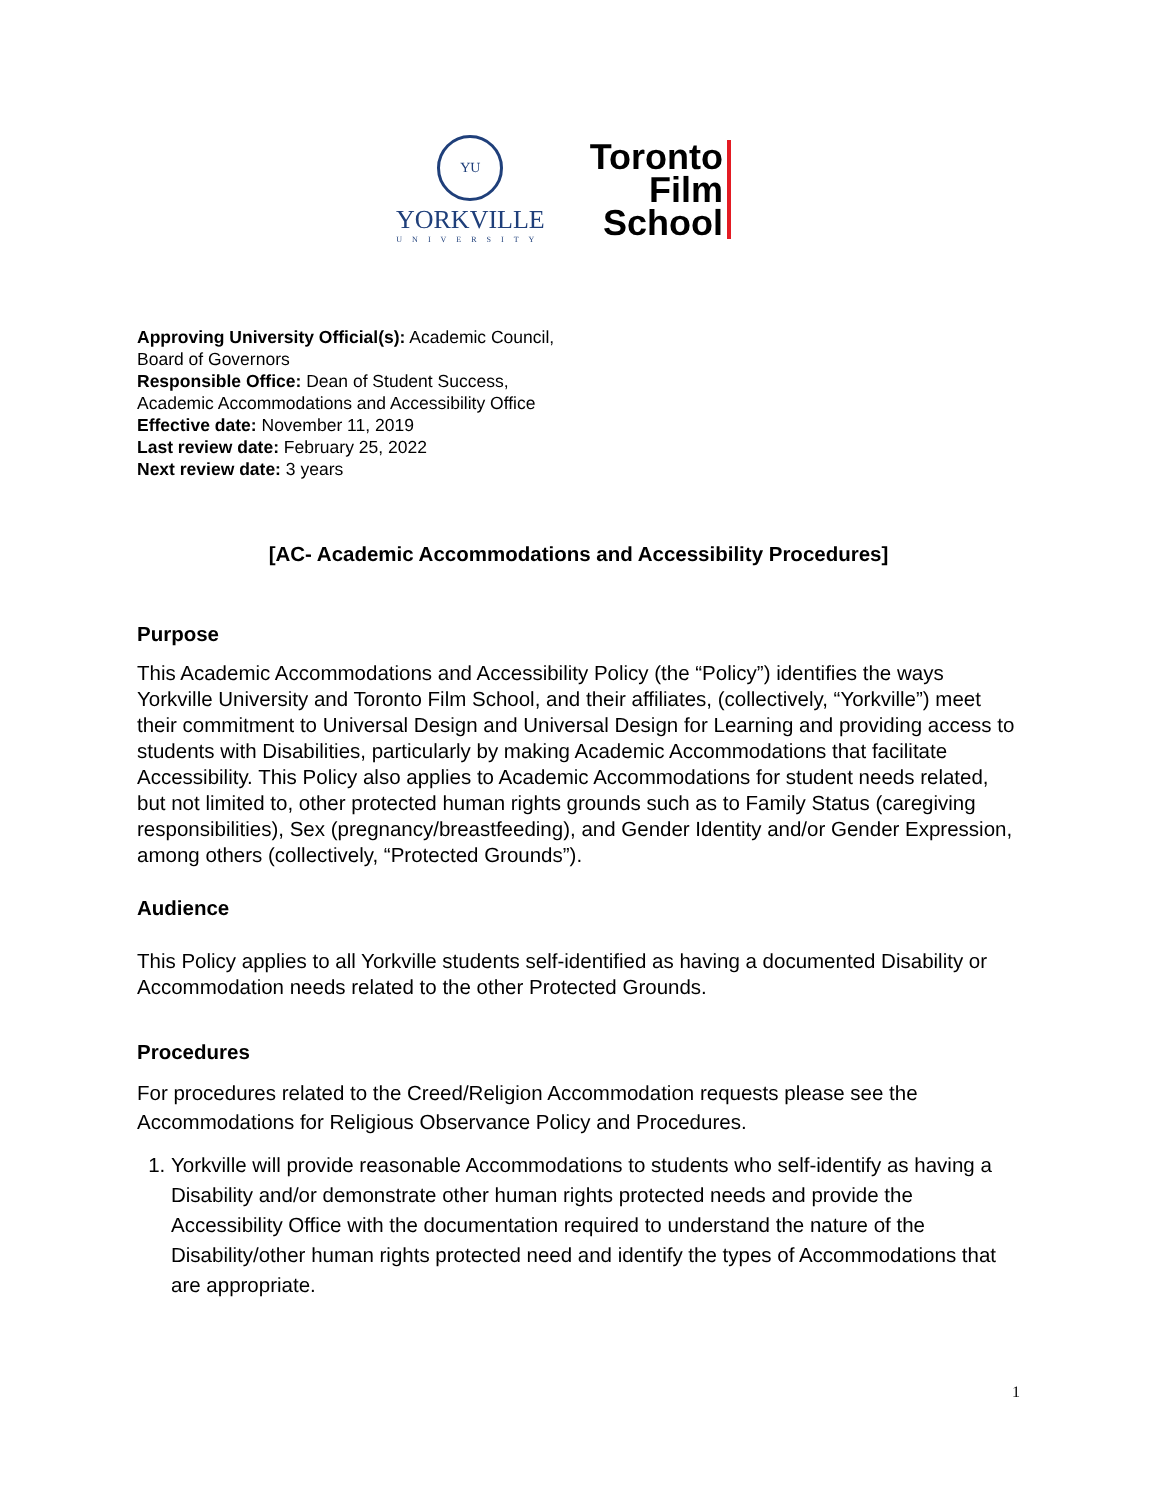YU
YORKVILLE
UNIVERSITY
Toronto
Film
School
Approving University Official(s): Academic Council,
Board of Governors
Responsible Office: Dean of Student Success,
Academic Accommodations and Accessibility Office
Effective date: November 11, 2019
Last review date: February 25, 2022
Next review date: 3 years
[AC- Academic Accommodations and Accessibility Procedures]
Purpose
This Academic Accommodations and Accessibility Policy (the “Policy”) identifies the ways Yorkville University and Toronto Film School, and their affiliates, (collectively, “Yorkville”) meet their commitment to Universal Design and Universal Design for Learning and providing access to students with Disabilities, particularly by making Academic Accommodations that facilitate Accessibility. This Policy also applies to Academic Accommodations for student needs related, but not limited to, other protected human rights grounds such as to Family Status (caregiving responsibilities), Sex (pregnancy/breastfeeding), and Gender Identity and/or Gender Expression, among others (collectively, “Protected Grounds”).
Audience
This Policy applies to all Yorkville students self-identified as having a documented Disability or Accommodation needs related to the other Protected Grounds.
Procedures
For procedures related to the Creed/Religion Accommodation requests please see the Accommodations for Religious Observance Policy and Procedures.
1. Yorkville will provide reasonable Accommodations to students who self-identify as having a Disability and/or demonstrate other human rights protected needs and provide the Accessibility Office with the documentation required to understand the nature of the Disability/other human rights protected need and identify the types of Accommodations that are appropriate.
1